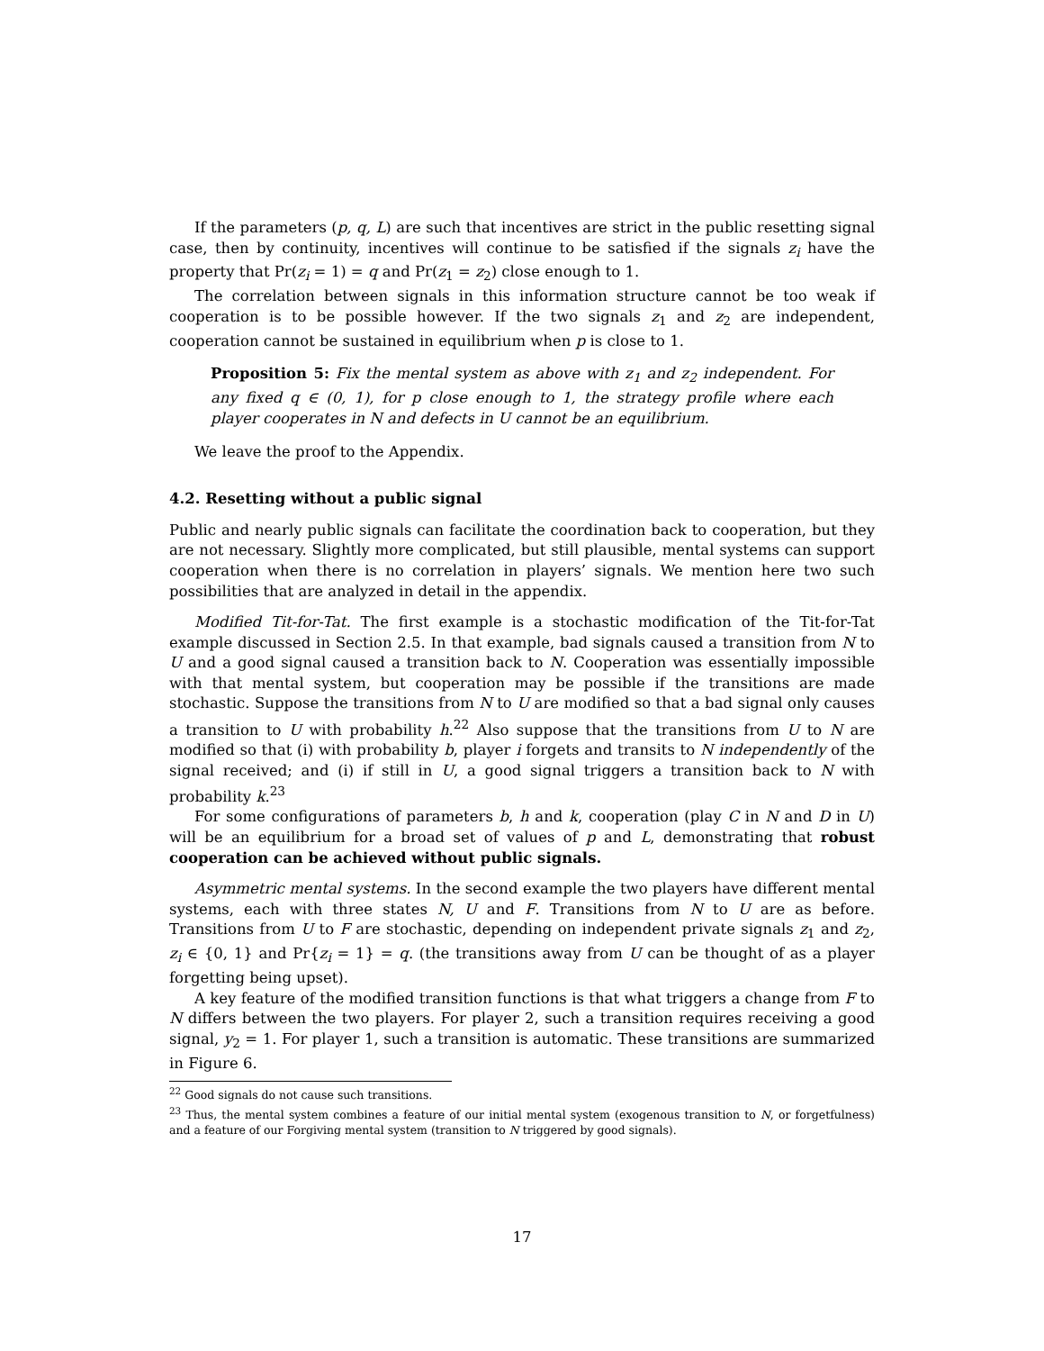If the parameters (p, q, L) are such that incentives are strict in the public resetting signal case, then by continuity, incentives will continue to be satisfied if the signals z<sub>i</sub> have the property that Pr(z<sub>i</sub> = 1) = q and Pr(z<sub>1</sub> = z<sub>2</sub>) close enough to 1.
The correlation between signals in this information structure cannot be too weak if cooperation is to be possible however. If the two signals z<sub>1</sub> and z<sub>2</sub> are independent, cooperation cannot be sustained in equilibrium when p is close to 1.
Proposition 5: Fix the mental system as above with z<sub>1</sub> and z<sub>2</sub> independent. For any fixed q ∈ (0, 1), for p close enough to 1, the strategy profile where each player cooperates in N and defects in U cannot be an equilibrium.
We leave the proof to the Appendix.
4.2. Resetting without a public signal
Public and nearly public signals can facilitate the coordination back to cooperation, but they are not necessary. Slightly more complicated, but still plausible, mental systems can support cooperation when there is no correlation in players’ signals. We mention here two such possibilities that are analyzed in detail in the appendix.
Modified Tit-for-Tat. The first example is a stochastic modification of the Tit-for-Tat example discussed in Section 2.5. In that example, bad signals caused a transition from N to U and a good signal caused a transition back to N. Cooperation was essentially impossible with that mental system, but cooperation may be possible if the transitions are made stochastic. Suppose the transitions from N to U are modified so that a bad signal only causes a transition to U with probability h.<sup>22</sup> Also suppose that the transitions from U to N are modified so that (i) with probability b, player i forgets and transits to N independently of the signal received; and (i) if still in U, a good signal triggers a transition back to N with probability k.<sup>23</sup>
For some configurations of parameters b, h and k, cooperation (play C in N and D in U) will be an equilibrium for a broad set of values of p and L, demonstrating that robust cooperation can be achieved without public signals.
Asymmetric mental systems. In the second example the two players have different mental systems, each with three states N, U and F. Transitions from N to U are as before. Transitions from U to F are stochastic, depending on independent private signals z<sub>1</sub> and z<sub>2</sub>, z<sub>i</sub> ∈ {0, 1} and Pr{z<sub>i</sub> = 1} = q. (the transitions away from U can be thought of as a player forgetting being upset).
A key feature of the modified transition functions is that what triggers a change from F to N differs between the two players. For player 2, such a transition requires receiving a good signal, y<sub>2</sub> = 1. For player 1, such a transition is automatic. These transitions are summarized in Figure 6.
<sup>22</sup> Good signals do not cause such transitions.
<sup>23</sup> Thus, the mental system combines a feature of our initial mental system (exogenous transition to N, or forgetfulness) and a feature of our Forgiving mental system (transition to N triggered by good signals).
17